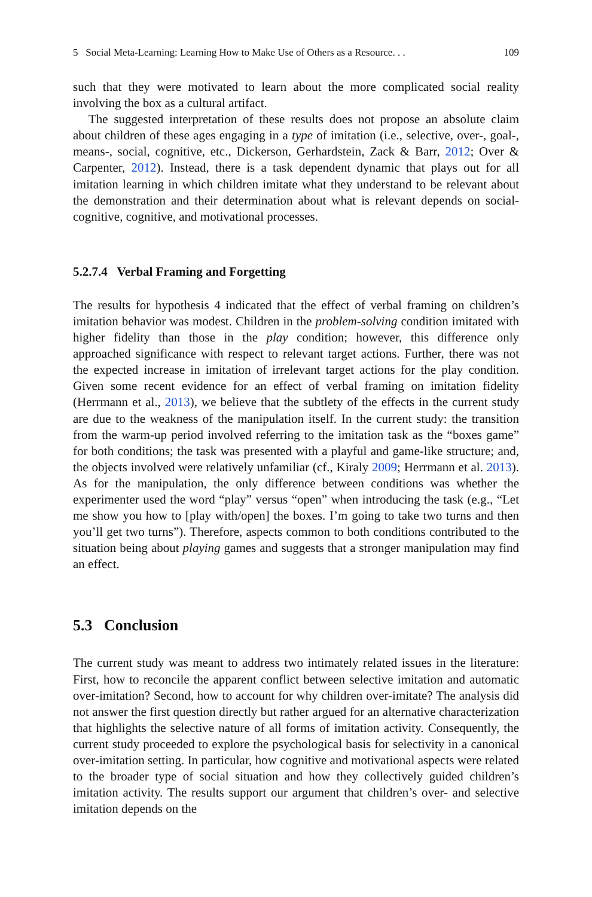5 Social Meta-Learning: Learning How to Make Use of Others as a Resource. . . 109
such that they were motivated to learn about the more complicated social reality involving the box as a cultural artifact.
The suggested interpretation of these results does not propose an absolute claim about children of these ages engaging in a type of imitation (i.e., selective, over-, goal-, means-, social, cognitive, etc., Dickerson, Gerhardstein, Zack & Barr, 2012; Over & Carpenter, 2012). Instead, there is a task dependent dynamic that plays out for all imitation learning in which children imitate what they understand to be relevant about the demonstration and their determination about what is relevant depends on social-cognitive, cognitive, and motivational processes.
5.2.7.4 Verbal Framing and Forgetting
The results for hypothesis 4 indicated that the effect of verbal framing on children’s imitation behavior was modest. Children in the problem-solving condition imitated with higher fidelity than those in the play condition; however, this difference only approached significance with respect to relevant target actions. Further, there was not the expected increase in imitation of irrelevant target actions for the play condition. Given some recent evidence for an effect of verbal framing on imitation fidelity (Herrmann et al., 2013), we believe that the subtlety of the effects in the current study are due to the weakness of the manipulation itself. In the current study: the transition from the warm-up period involved referring to the imitation task as the “boxes game” for both conditions; the task was presented with a playful and game-like structure; and, the objects involved were relatively unfamiliar (cf., Kiraly 2009; Herrmann et al. 2013). As for the manipulation, the only difference between conditions was whether the experimenter used the word “play” versus “open” when introducing the task (e.g., “Let me show you how to [play with/open] the boxes. I’m going to take two turns and then you’ll get two turns”). Therefore, aspects common to both conditions contributed to the situation being about playing games and suggests that a stronger manipulation may find an effect.
5.3 Conclusion
The current study was meant to address two intimately related issues in the literature: First, how to reconcile the apparent conflict between selective imitation and automatic over-imitation? Second, how to account for why children over-imitate? The analysis did not answer the first question directly but rather argued for an alternative characterization that highlights the selective nature of all forms of imitation activity. Consequently, the current study proceeded to explore the psychological basis for selectivity in a canonical over-imitation setting. In particular, how cognitive and motivational aspects were related to the broader type of social situation and how they collectively guided children’s imitation activity. The results support our argument that children’s over- and selective imitation depends on the